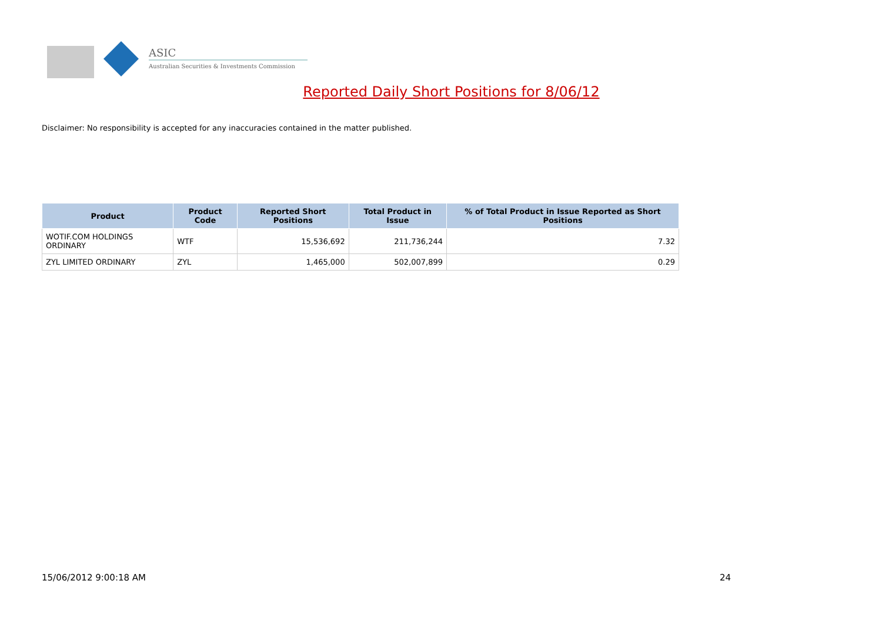ASIC
Australian Securities & Investments Commission
Reported Daily Short Positions for 8/06/12
Disclaimer: No responsibility is accepted for any inaccuracies contained in the matter published.
| Product | Product Code | Reported Short Positions | Total Product in Issue | % of Total Product in Issue Reported as Short Positions |
| --- | --- | --- | --- | --- |
| WOTIF.COM HOLDINGS ORDINARY | WTF | 15,536,692 | 211,736,244 | 7.32 |
| ZYL LIMITED ORDINARY | ZYL | 1,465,000 | 502,007,899 | 0.29 |
15/06/2012 9:00:18 AM 24